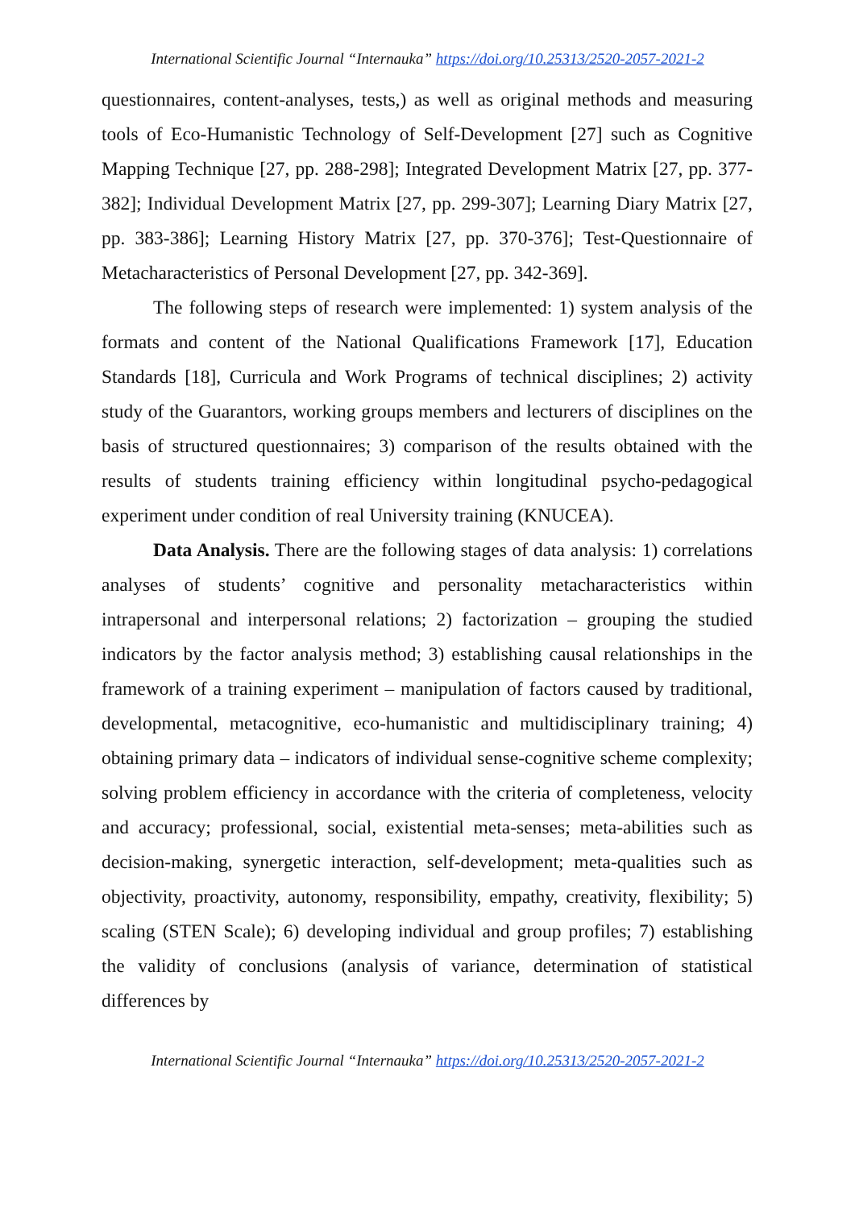International Scientific Journal “Internauka” https://doi.org/10.25313/2520-2057-2021-2
questionnaires, content-analyses, tests,) as well as original methods and measuring tools of Eco-Humanistic Technology of Self-Development [27] such as Cognitive Mapping Technique [27, pp. 288-298]; Integrated Development Matrix [27, pp. 377-382]; Individual Development Matrix [27, pp. 299-307]; Learning Diary Matrix [27, pp. 383-386]; Learning History Matrix [27, pp. 370-376]; Test-Questionnaire of Metacharacteristics of Personal Development [27, pp. 342-369].
The following steps of research were implemented: 1) system analysis of the formats and content of the National Qualifications Framework [17], Education Standards [18], Curricula and Work Programs of technical disciplines; 2) activity study of the Guarantors, working groups members and lecturers of disciplines on the basis of structured questionnaires; 3) comparison of the results obtained with the results of students training efficiency within longitudinal psycho-pedagogical experiment under condition of real University training (KNUCEA).
Data Analysis. There are the following stages of data analysis: 1) correlations analyses of students’ cognitive and personality metacharacteristics within intrapersonal and interpersonal relations; 2) factorization – grouping the studied indicators by the factor analysis method; 3) establishing causal relationships in the framework of a training experiment – manipulation of factors caused by traditional, developmental, metacognitive, eco-humanistic and multidisciplinary training; 4) obtaining primary data – indicators of individual sense-cognitive scheme complexity; solving problem efficiency in accordance with the criteria of completeness, velocity and accuracy; professional, social, existential meta-senses; meta-abilities such as decision-making, synergetic interaction, self-development; meta-qualities such as objectivity, proactivity, autonomy, responsibility, empathy, creativity, flexibility; 5) scaling (STEN Scale); 6) developing individual and group profiles; 7) establishing the validity of conclusions (analysis of variance, determination of statistical differences by
International Scientific Journal “Internauka” https://doi.org/10.25313/2520-2057-2021-2